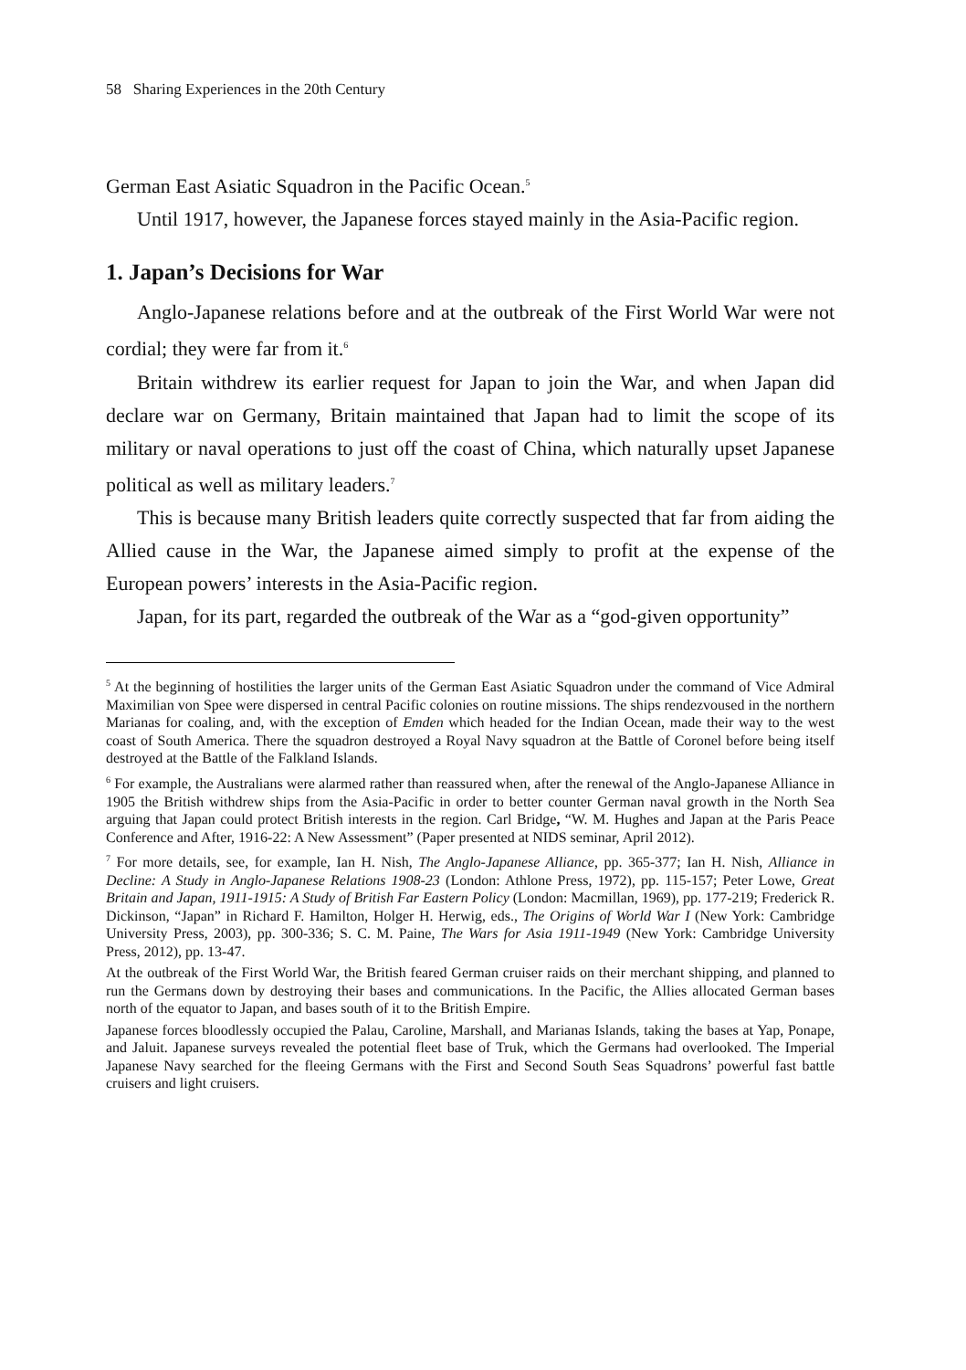58 Sharing Experiences in the 20th Century
German East Asiatic Squadron in the Pacific Ocean.<sup>5</sup>
Until 1917, however, the Japanese forces stayed mainly in the Asia-Pacific region.
1. Japan’s Decisions for War
Anglo-Japanese relations before and at the outbreak of the First World War were not cordial; they were far from it.<sup>6</sup>
Britain withdrew its earlier request for Japan to join the War, and when Japan did declare war on Germany, Britain maintained that Japan had to limit the scope of its military or naval operations to just off the coast of China, which naturally upset Japanese political as well as military leaders.<sup>7</sup>
This is because many British leaders quite correctly suspected that far from aiding the Allied cause in the War, the Japanese aimed simply to profit at the expense of the European powers’ interests in the Asia-Pacific region.
Japan, for its part, regarded the outbreak of the War as a “god-given opportunity”
<sup>5</sup> At the beginning of hostilities the larger units of the German East Asiatic Squadron under the command of Vice Admiral Maximilian von Spee were dispersed in central Pacific colonies on routine missions. The ships rendezvoused in the northern Marianas for coaling, and, with the exception of Emden which headed for the Indian Ocean, made their way to the west coast of South America. There the squadron destroyed a Royal Navy squadron at the Battle of Coronel before being itself destroyed at the Battle of the Falkland Islands.
<sup>6</sup> For example, the Australians were alarmed rather than reassured when, after the renewal of the Anglo-Japanese Alliance in 1905 the British withdrew ships from the Asia-Pacific in order to better counter German naval growth in the North Sea arguing that Japan could protect British interests in the region. Carl Bridge, “W. M. Hughes and Japan at the Paris Peace Conference and After, 1916-22: A New Assessment” (Paper presented at NIDS seminar, April 2012).
<sup>7</sup> For more details, see, for example, Ian H. Nish, The Anglo-Japanese Alliance, pp. 365-377; Ian H. Nish, Alliance in Decline: A Study in Anglo-Japanese Relations 1908-23 (London: Athlone Press, 1972), pp. 115-157; Peter Lowe, Great Britain and Japan, 1911-1915: A Study of British Far Eastern Policy (London: Macmillan, 1969), pp. 177-219; Frederick R. Dickinson, “Japan” in Richard F. Hamilton, Holger H. Herwig, eds., The Origins of World War I (New York: Cambridge University Press, 2003), pp. 300-336; S. C. M. Paine, The Wars for Asia 1911-1949 (New York: Cambridge University Press, 2012), pp. 13-47.
At the outbreak of the First World War, the British feared German cruiser raids on their merchant shipping, and planned to run the Germans down by destroying their bases and communications. In the Pacific, the Allies allocated German bases north of the equator to Japan, and bases south of it to the British Empire.
Japanese forces bloodlessly occupied the Palau, Caroline, Marshall, and Marianas Islands, taking the bases at Yap, Ponape, and Jaluit. Japanese surveys revealed the potential fleet base of Truk, which the Germans had overlooked. The Imperial Japanese Navy searched for the fleeing Germans with the First and Second South Seas Squadrons’ powerful fast battle cruisers and light cruisers.